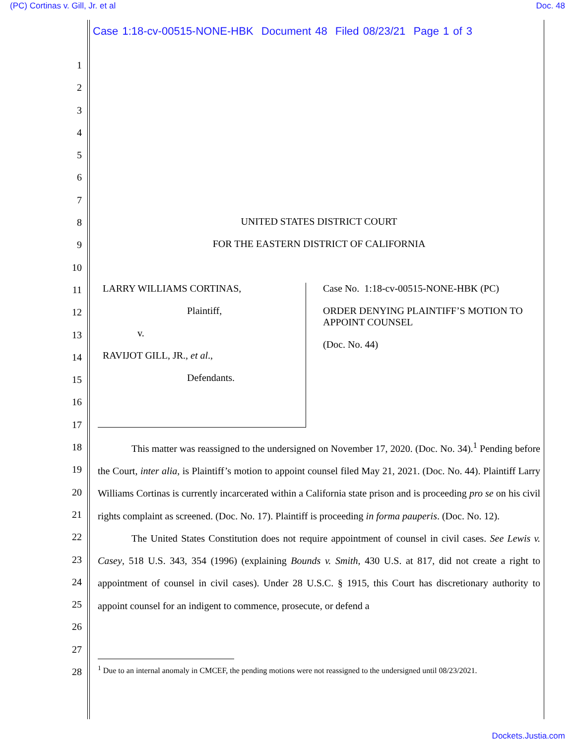(PC) Cortinas v. Gill, Jr. et al Doc. 48
Case 1:18-cv-00515-NONE-HBK Document 48 Filed 08/23/21 Page 1 of 3
1
2
3
4
5
6
7
8
9
10
11
12
13
14
15
16
17
18
19
20
21
22
23
24
25
26
27
28
UNITED STATES DISTRICT COURT
FOR THE EASTERN DISTRICT OF CALIFORNIA
LARRY WILLIAMS CORTINAS,
Plaintiff,
v.
RAVIJOT GILL, JR., et al.,
Defendants.
Case No. 1:18-cv-00515-NONE-HBK (PC)
ORDER DENYING PLAINTIFF’S MOTION TO APPOINT COUNSEL
(Doc. No. 44)
This matter was reassigned to the undersigned on November 17, 2020. (Doc. No. 34).<sup>1</sup> Pending before the Court, inter alia, is Plaintiff’s motion to appoint counsel filed May 21, 2021. (Doc. No. 44). Plaintiff Larry Williams Cortinas is currently incarcerated within a California state prison and is proceeding pro se on his civil rights complaint as screened. (Doc. No. 17). Plaintiff is proceeding in forma pauperis. (Doc. No. 12).
The United States Constitution does not require appointment of counsel in civil cases. See Lewis v. Casey, 518 U.S. 343, 354 (1996) (explaining Bounds v. Smith, 430 U.S. at 817, did not create a right to appointment of counsel in civil cases). Under 28 U.S.C. § 1915, this Court has discretionary authority to appoint counsel for an indigent to commence, prosecute, or defend a
<sup>1</sup> Due to an internal anomaly in CMCEF, the pending motions were not reassigned to the undersigned until 08/23/2021.
Dockets.Justia.com